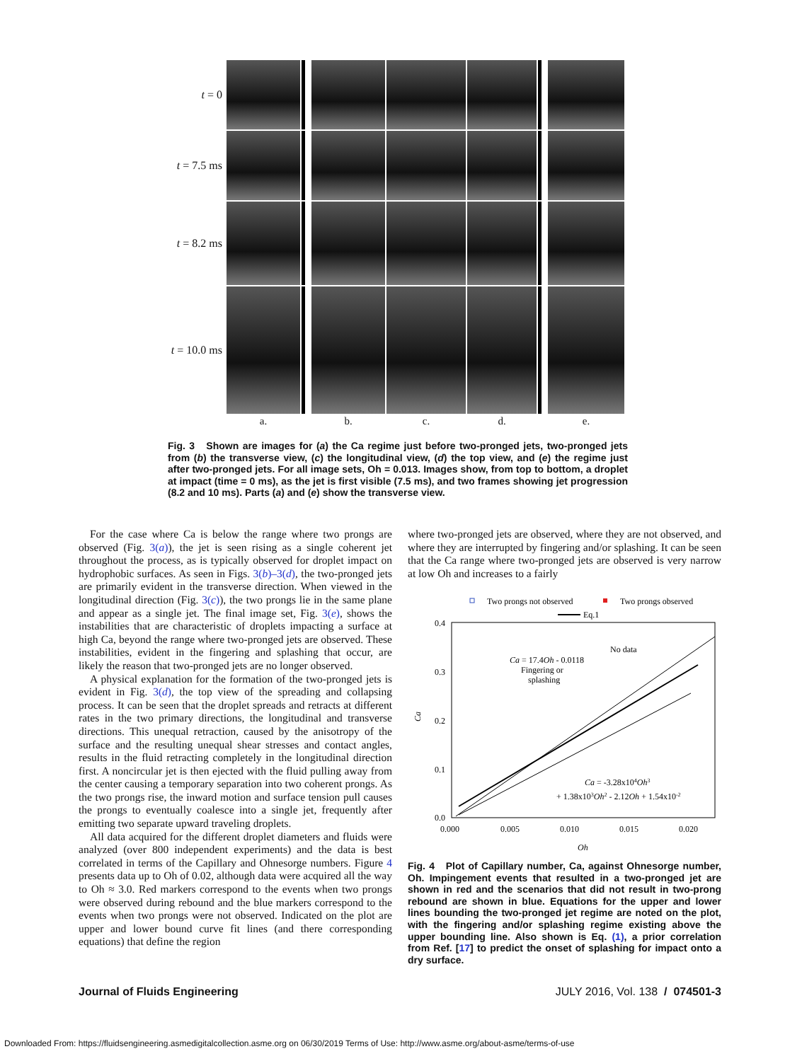t = 0
t = 7.5 ms
t = 8.2 ms
t = 10.0 ms
a.
b.
c.
d.
e.
Fig. 3 Shown are images for (a) the Ca regime just before two-pronged jets, two-pronged jets from (b) the transverse view, (c) the longitudinal view, (d) the top view, and (e) the regime just after two-pronged jets. For all image sets, Oh = 0.013. Images show, from top to bottom, a droplet at impact (time = 0 ms), as the jet is first visible (7.5 ms), and two frames showing jet progression (8.2 and 10 ms). Parts (a) and (e) show the transverse view.
For the case where Ca is below the range where two prongs are observed (Fig. 3(a)), the jet is seen rising as a single coherent jet throughout the process, as is typically observed for droplet impact on hydrophobic surfaces. As seen in Figs. 3(b)–3(d), the two-pronged jets are primarily evident in the transverse direction. When viewed in the longitudinal direction (Fig. 3(c)), the two prongs lie in the same plane and appear as a single jet. The final image set, Fig. 3(e), shows the instabilities that are characteristic of droplets impacting a surface at high Ca, beyond the range where two-pronged jets are observed. These instabilities, evident in the fingering and splashing that occur, are likely the reason that two-pronged jets are no longer observed.
A physical explanation for the formation of the two-pronged jets is evident in Fig. 3(d), the top view of the spreading and collapsing process. It can be seen that the droplet spreads and retracts at different rates in the two primary directions, the longitudinal and transverse directions. This unequal retraction, caused by the anisotropy of the surface and the resulting unequal shear stresses and contact angles, results in the fluid retracting completely in the longitudinal direction first. A noncircular jet is then ejected with the fluid pulling away from the center causing a temporary separation into two coherent prongs. As the two prongs rise, the inward motion and surface tension pull causes the prongs to eventually coalesce into a single jet, frequently after emitting two separate upward traveling droplets.
All data acquired for the different droplet diameters and fluids were analyzed (over 800 independent experiments) and the data is best correlated in terms of the Capillary and Ohnesorge numbers. Figure 4 presents data up to Oh of 0.02, although data were acquired all the way to Oh ≈ 3.0. Red markers correspond to the events when two prongs were observed during rebound and the blue markers correspond to the events when two prongs were not observed. Indicated on the plot are upper and lower bound curve fit lines (and there corresponding equations) that define the region
where two-pronged jets are observed, where they are not observed, and where they are interrupted by fingering and/or splashing. It can be seen that the Ca range where two-pronged jets are observed is very narrow at low Oh and increases to a fairly
Two prongs not observed
Two prongs observed
Eq.1
0.4
0.3
0.2
0.1
0.0
0.000
0.005
0.010
0.015
0.020
Oh
Ca
Ca = 17.4Oh - 0.0118
Fingering or
splashing
No data
Ca = -3.28x104Oh3
+ 1.38x103Oh2 - 2.12Oh + 1.54x10-2
Fig. 4 Plot of Capillary number, Ca, against Ohnesorge number, Oh. Impingement events that resulted in a two-pronged jet are shown in red and the scenarios that did not result in two-prong rebound are shown in blue. Equations for the upper and lower lines bounding the two-pronged jet regime are noted on the plot, with the fingering and/or splashing regime existing above the upper bounding line. Also shown is Eq. (1), a prior correlation from Ref. [17] to predict the onset of splashing for impact onto a dry surface.
Journal of Fluids Engineering
JULY 2016, Vol. 138 / 074501-3
Downloaded From: https://fluidsengineering.asmedigitalcollection.asme.org on 06/30/2019 Terms of Use: http://www.asme.org/about-asme/terms-of-use